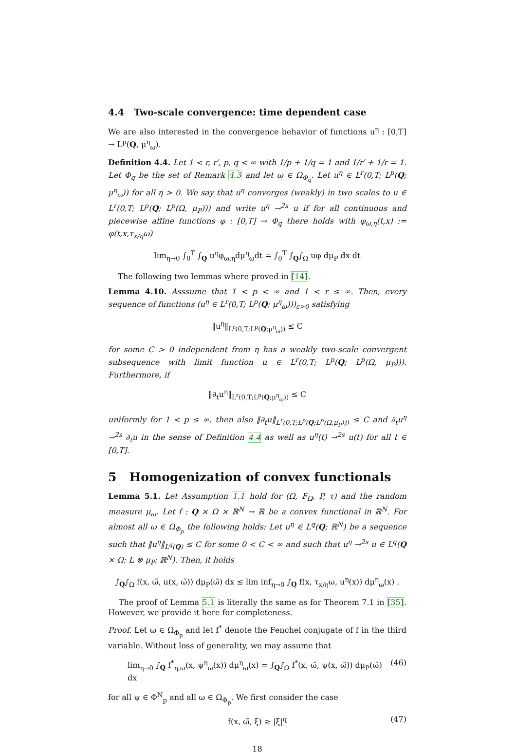4.4 Two-scale convergence: time dependent case
We are also interested in the convergence behavior of functions u<sup>η</sup> : [0,T] → L<sup>p</sup>(Q, μ<sup>η</sup><sub>ω</sub>).
Definition 4.4. Let 1 < r, r′, p, q < ∞ with 1/p + 1/q = 1 and 1/r′ + 1/r = 1. Let Φ<sub>q</sub> be the set of Remark 4.3 and let ω ∈ Ω<sub>Φ<sub>q</sub></sub>. Let u<sup>η</sup> ∈ L<sup>r</sup>(0,T; L<sup>p</sup>(Q; μ<sup>η</sup><sub>ω</sub>)) for all η > 0. We say that u<sup>η</sup> converges (weakly) in two scales to u ∈ L<sup>r</sup>(0,T; L<sup>p</sup>(Q; L<sup>p</sup>(Ω, μ<sub>P</sub>))) and write u<sup>η</sup> →<sup>2s</sup> u if for all continuous and piecewise affine functions φ : [0,T] → Φ<sub>q</sub> there holds with φ<sub>ω,η</sub>(t,x) := φ(t,x,τ<sub>x/η</sub>ω)
lim<sub>η→0</sub> ∫<sub>0</sub><sup>T</sup> ∫<sub>Q</sub> u<sup>η</sup>φ<sub>ω,η</sub>dμ<sup>η</sup><sub>ω</sub>dt = ∫<sub>0</sub><sup>T</sup> ∫<sub>Q</sub>∫<sub>Ω</sub> uφ dμ<sub>P</sub> dx dt
The following two lemmas where proved in [14].
Lemma 4.10. Asssume that 1 < p < ∞ and 1 < r ≤ ∞. Then, every sequence of functions (u<sup>η</sup> ∈ L<sup>r</sup>(0,T; L<sup>p</sup>(Q; μ<sup>η</sup><sub>ω</sub>)))<sub>ε>0</sub> satisfying
‖u<sup>η</sup>‖<sub>L<sup>r</sup>(0,T;L<sup>p</sup>(Q;μ<sup>η</sup><sub>ω</sub>))</sub> ≤ C
for some C > 0 independent from η has a weakly two-scale convergent subsequence with limit function u ∈ L<sup>r</sup>(0,T; L<sup>p</sup>(Q; L<sup>p</sup>(Ω, μ<sub>P</sub>))). Furthermore, if
‖∂<sub>t</sub>u<sup>η</sup>‖<sub>L<sup>r</sup>(0,T;L<sup>p</sup>(Q;μ<sup>η</sup><sub>ω</sub>))</sub> ≤ C
uniformly for 1 < p ≤ ∞, then also ‖∂<sub>t</sub>u‖<sub>L<sup>r</sup>(0,T;L<sup>p</sup>(Q;L<sup>p</sup>(Ω,μ<sub>P</sub>)))</sub> ≤ C and ∂<sub>t</sub>u<sup>η</sup> →<sup>2s</sup> ∂<sub>t</sub>u in the sense of Definition 4.4 as well as u<sup>η</sup>(t) →<sup>2s</sup> u(t) for all t ∈ [0,T].
5 Homogenization of convex functionals
Lemma 5.1. Let Assumption 1.1 hold for (Ω, F<sub>Ω</sub>, P, τ) and the random measure μ<sub>ω</sub>. Let f : Q × Ω × ℝ<sup>N</sup> → ℝ be a convex functional in ℝ<sup>N</sup>. For almost all ω ∈ Ω<sub>Φ<sub>p</sub></sub> the following holds: Let u<sup>η</sup> ∈ L<sup>q</sup>(Q; ℝ<sup>N</sup>) be a sequence such that ‖u<sup>η</sup>‖<sub>L<sup>q</sup>(Q)</sub> ≤ C for some 0 < C < ∞ and such that u<sup>η</sup> →<sup>2s</sup> u ∈ L<sup>q</sup>(Q × Ω; L ⊗ μ<sub>P</sub>; ℝ<sup>N</sup>). Then, it holds
∫<sub>Q</sub>∫<sub>Ω</sub> f(x, ω̃, u(x, ω̃)) dμ<sub>P</sub>(ω̃) dx ≤ lim inf<sub>η→0</sub> ∫<sub>Q</sub> f(x, τ<sub>x/η</sub>ω, u<sup>η</sup>(x)) dμ<sup>η</sup><sub>ω</sub>(x) .
The proof of Lemma 5.1 is literally the same as for Theorem 7.1 in [35]. However, we provide it here for completeness.
Proof. Let ω ∈ Ω<sub>Φ<sub>p</sub></sub> and let f<sup>*</sup> denote the Fenchel conjugate of f in the third variable. Without loss of generality, we may assume that
lim<sub>η→0</sub> ∫<sub>Q</sub> f<sup>*</sup><sub>η,ω</sub>(x, ψ<sup>η</sup><sub>ω</sub>(x)) dμ<sup>η</sup><sub>ω</sub>(x) = ∫<sub>Q</sub>∫<sub>Ω</sub> f<sup>*</sup>(x, ω̃, ψ(x, ω̃)) dμ<sub>P</sub>(ω̃) dx (46)
for all ψ ∈ Φ<sup>N</sup><sub>p</sub> and all ω ∈ Ω<sub>Φ<sub>p</sub></sub>. We first consider the case
f(x, ω̃, ξ) ≥ |ξ|<sup>q</sup> (47)
18